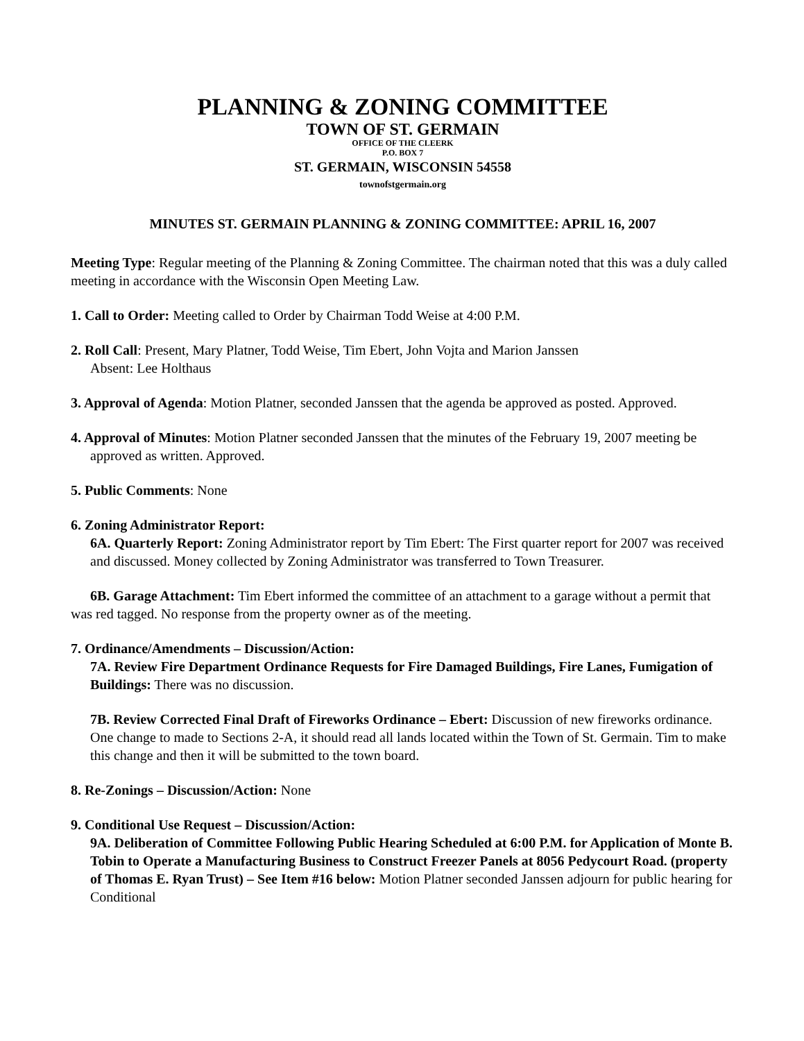PLANNING & ZONING COMMITTEE
TOWN OF ST. GERMAIN
OFFICE OF THE CLEERK
P.O. BOX 7
ST. GERMAIN, WISCONSIN 54558
townofstgermain.org
MINUTES ST. GERMAIN PLANNING & ZONING COMMITTEE: APRIL 16, 2007
Meeting Type: Regular meeting of the Planning & Zoning Committee. The chairman noted that this was a duly called meeting in accordance with the Wisconsin Open Meeting Law.
1. Call to Order: Meeting called to Order by Chairman Todd Weise at 4:00 P.M.
2. Roll Call: Present, Mary Platner, Todd Weise, Tim Ebert, John Vojta and Marion Janssen
Absent: Lee Holthaus
3. Approval of Agenda: Motion Platner, seconded Janssen that the agenda be approved as posted. Approved.
4. Approval of Minutes: Motion Platner seconded Janssen that the minutes of the February 19, 2007 meeting be approved as written. Approved.
5. Public Comments: None
6. Zoning Administrator Report:
6A. Quarterly Report: Zoning Administrator report by Tim Ebert: The First quarter report for 2007 was received and discussed. Money collected by Zoning Administrator was transferred to Town Treasurer.
6B. Garage Attachment: Tim Ebert informed the committee of an attachment to a garage without a permit that was red tagged. No response from the property owner as of the meeting.
7. Ordinance/Amendments – Discussion/Action:
7A. Review Fire Department Ordinance Requests for Fire Damaged Buildings, Fire Lanes, Fumigation of Buildings: There was no discussion.
7B. Review Corrected Final Draft of Fireworks Ordinance – Ebert: Discussion of new fireworks ordinance. One change to made to Sections 2-A, it should read all lands located within the Town of St. Germain. Tim to make this change and then it will be submitted to the town board.
8. Re-Zonings – Discussion/Action: None
9. Conditional Use Request – Discussion/Action:
9A. Deliberation of Committee Following Public Hearing Scheduled at 6:00 P.M. for Application of Monte B. Tobin to Operate a Manufacturing Business to Construct Freezer Panels at 8056 Pedycourt Road. (property of Thomas E. Ryan Trust) – See Item #16 below: Motion Platner seconded Janssen adjourn for public hearing for Conditional